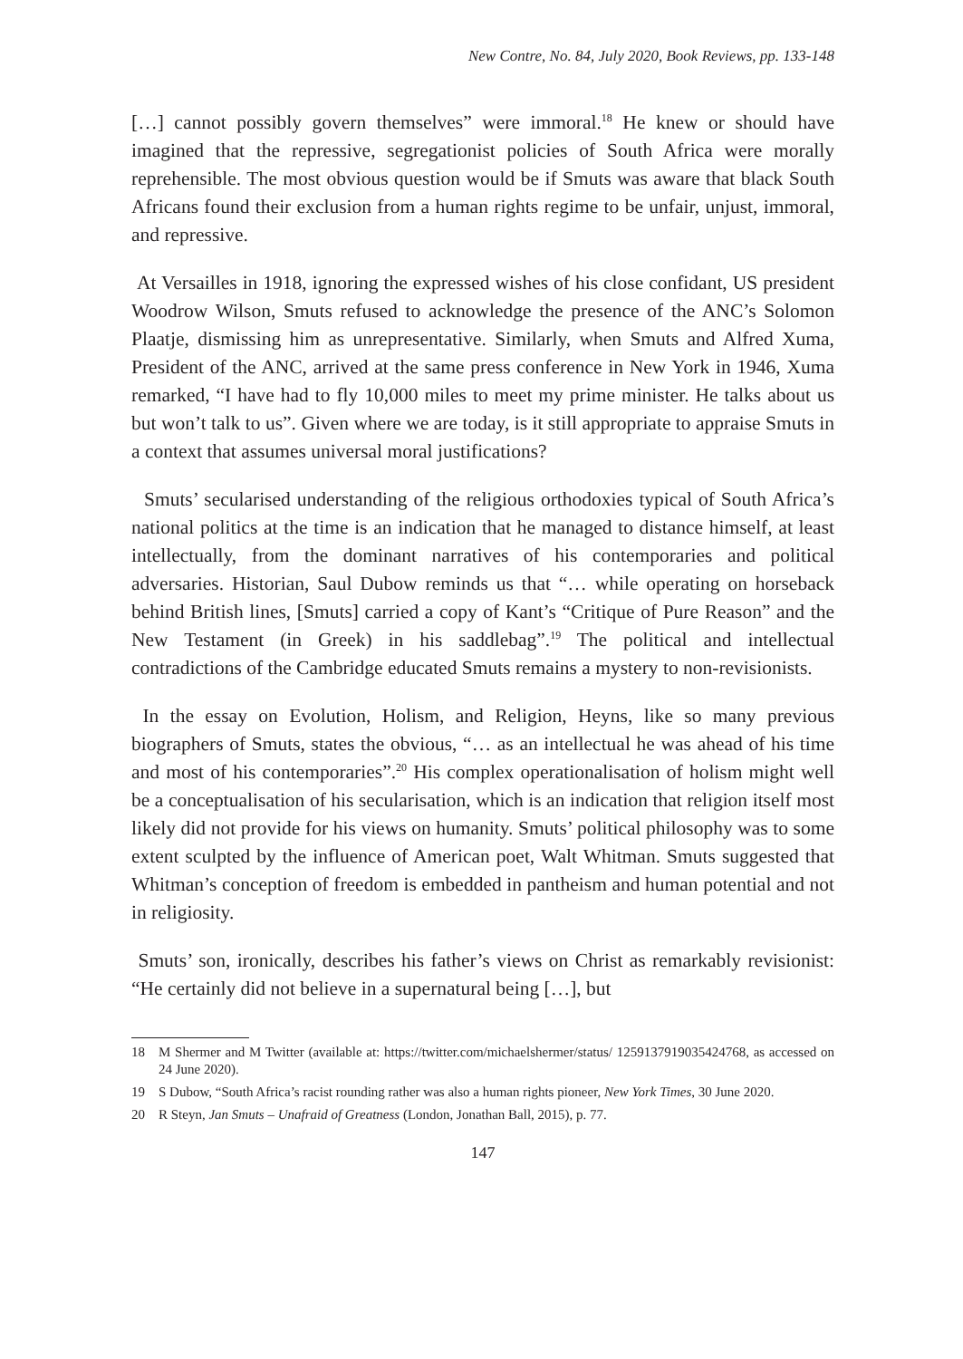New Contre, No. 84, July 2020, Book Reviews, pp. 133-148
[…] cannot possibly govern themselves” were immoral.<sup>18</sup> He knew or should have imagined that the repressive, segregationist policies of South Africa were morally reprehensible. The most obvious question would be if Smuts was aware that black South Africans found their exclusion from a human rights regime to be unfair, unjust, immoral, and repressive.
At Versailles in 1918, ignoring the expressed wishes of his close confidant, US president Woodrow Wilson, Smuts refused to acknowledge the presence of the ANC’s Solomon Plaatje, dismissing him as unrepresentative. Similarly, when Smuts and Alfred Xuma, President of the ANC, arrived at the same press conference in New York in 1946, Xuma remarked, “I have had to fly 10,000 miles to meet my prime minister. He talks about us but won’t talk to us”. Given where we are today, is it still appropriate to appraise Smuts in a context that assumes universal moral justifications?
Smuts’ secularised understanding of the religious orthodoxies typical of South Africa’s national politics at the time is an indication that he managed to distance himself, at least intellectually, from the dominant narratives of his contemporaries and political adversaries. Historian, Saul Dubow reminds us that “… while operating on horseback behind British lines, [Smuts] carried a copy of Kant’s “Critique of Pure Reason” and the New Testament (in Greek) in his saddlebag”.<sup>19</sup> The political and intellectual contradictions of the Cambridge educated Smuts remains a mystery to non-revisionists.
In the essay on Evolution, Holism, and Religion, Heyns, like so many previous biographers of Smuts, states the obvious, “… as an intellectual he was ahead of his time and most of his contemporaries”.<sup>20</sup> His complex operationalisation of holism might well be a conceptualisation of his secularisation, which is an indication that religion itself most likely did not provide for his views on humanity. Smuts’ political philosophy was to some extent sculpted by the influence of American poet, Walt Whitman. Smuts suggested that Whitman’s conception of freedom is embedded in pantheism and human potential and not in religiosity.
Smuts’ son, ironically, describes his father’s views on Christ as remarkably revisionist: “He certainly did not believe in a supernatural being […], but
18 M Shermer and M Twitter (available at: https://twitter.com/michaelshermer/status/ 1259137919035424768, as accessed on 24 June 2020).
19 S Dubow, “South Africa’s racist rounding rather was also a human rights pioneer, New York Times, 30 June 2020.
20 R Steyn, Jan Smuts – Unafraid of Greatness (London, Jonathan Ball, 2015), p. 77.
147